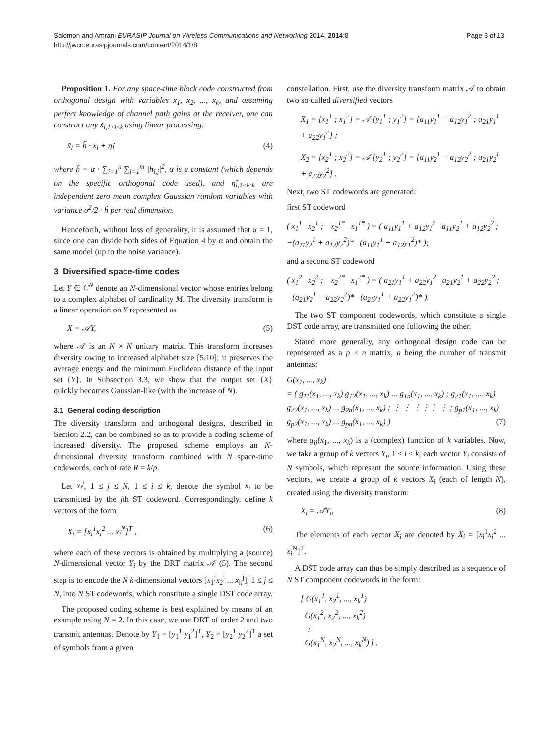Page 3 of 13 Salomon and Amrani EURASIP Journal on Wireless Communications and Networking 2014, 2014:8
http://jwcn.eurasipjournals.com/content/2014/1/8
Proposition 1. For any space-time block code constructed from orthogonal design with variables x<sub>1</sub>, x<sub>2</sub>, ..., x<sub>k</sub>, and assuming perfect knowledge of channel path gains at the receiver, one can construct any x̃<sub>l,1≤l≤k</sub> using linear processing:
x̃<sub>l</sub> = h̃ · x<sub>l</sub> + η̃<sub>l</sub> (4)
where h̃ = α · ∑<sub>i=1</sub><sup>n</sup> ∑<sub>j=1</sub><sup>m</sup> |h<sub>i,j</sub>|<sup>2</sup>, α is a constant (which depends on the specific orthogonal code used), and η̃<sub>l,1≤l≤k</sub> are independent zero mean complex Gaussian random variables with variance σ<sup>2</sup>/2 · h̃ per real dimension.
Henceforth, without loss of generality, it is assumed that α = 1, since one can divide both sides of Equation 4 by α and obtain the same model (up to the noise variance).
3 Diversified space-time codes
Let Y ∈ C<sup>N</sup> denote an N-dimensional vector whose entries belong to a complex alphabet of cardinality M. The diversity transform is a linear operation on Y represented as
X = 𝒜Y, (5)
where 𝒜 is an N × N unitary matrix. This transform increases diversity owing to increased alphabet size [5,10]; it preserves the average energy and the minimum Euclidean distance of the input set {Y}. In Subsection 3.3, we show that the output set {X} quickly becomes Gaussian-like (with the increase of N).
3.1 General coding description
The diversity transform and orthogonal designs, described in Section 2.2, can be combined so as to provide a coding scheme of increased diversity. The proposed scheme employs an N-dimensional diversity transform combined with N space-time codewords, each of rate R = k/p.
Let x<sub>i</sub><sup>j</sup>, 1 ≤ j ≤ N, 1 ≤ i ≤ k, denote the symbol x<sub>i</sub> to be transmitted by the jth ST codeword. Correspondingly, define k vectors of the form
X<sub>i</sub> = [x<sub>i</sub><sup>1</sup>x<sub>i</sub><sup>2</sup> ... x<sub>i</sub><sup>N</sup>]<sup>T</sup> , (6)
where each of these vectors is obtained by multiplying a (source) N-dimensional vector Y<sub>i</sub> by the DRT matrix 𝒜 (5). The second step is to encode the N k-dimensional vectors [x<sub>1</sub><sup>j</sup>x<sub>2</sub><sup>j</sup> ... x<sub>k</sub><sup>j</sup>], 1 ≤ j ≤ N, into N ST codewords, which constitute a single DST code array.
The proposed coding scheme is best explained by means of an example using N = 2. In this case, we use DRT of order 2 and two transmit antennas. Denote by Y<sub>1</sub> = [y<sub>1</sub><sup>1</sup> y<sub>1</sub><sup>2</sup>]<sup>T</sup>, Y<sub>2</sub> = [y<sub>2</sub><sup>1</sup> y<sub>2</sub><sup>2</sup>]<sup>T</sup> a set of symbols from a given
constellation. First, use the diversity transform matrix 𝒜 to obtain two so-called diversified vectors
X<sub>1</sub> = [x<sub>1</sub><sup>1</sup> ; x<sub>1</sub><sup>2</sup>] = 𝒜 [y<sub>1</sub><sup>1</sup> ; y<sub>1</sub><sup>2</sup>] = [a<sub>11</sub>y<sub>1</sub><sup>1</sup> + a<sub>12</sub>y<sub>1</sub><sup>2</sup> ; a<sub>21</sub>y<sub>1</sub><sup>1</sup> + a<sub>22</sub>y<sub>1</sub><sup>2</sup>] ;
X<sub>2</sub> = [x<sub>2</sub><sup>1</sup> ; x<sub>2</sub><sup>2</sup>] = 𝒜 [y<sub>2</sub><sup>1</sup> ; y<sub>2</sub><sup>2</sup>] = [a<sub>11</sub>y<sub>2</sub><sup>1</sup> + a<sub>12</sub>y<sub>2</sub><sup>2</sup> ; a<sub>21</sub>y<sub>2</sub><sup>1</sup> + a<sub>22</sub>y<sub>2</sub><sup>2</sup>] .
Next, two ST codewords are generated:
first ST codeword
( x<sub>1</sub><sup>1</sup> x<sub>2</sub><sup>1</sup> ; −x<sub>2</sub><sup>1*</sup> x<sub>1</sub><sup>1*</sup> ) = ( a<sub>11</sub>y<sub>1</sub><sup>1</sup> + a<sub>12</sub>y<sub>1</sub><sup>2</sup> a<sub>11</sub>y<sub>2</sub><sup>1</sup> + a<sub>12</sub>y<sub>2</sub><sup>2</sup> ; −(a<sub>11</sub>y<sub>2</sub><sup>1</sup> + a<sub>12</sub>y<sub>2</sub><sup>2</sup>)* (a<sub>11</sub>y<sub>1</sub><sup>1</sup> + a<sub>12</sub>y<sub>1</sub><sup>2</sup>)* );
and a second ST codeword
( x<sub>1</sub><sup>2</sup> x<sub>2</sub><sup>2</sup> ; −x<sub>2</sub><sup>2*</sup> x<sub>1</sub><sup>2*</sup> ) = ( a<sub>21</sub>y<sub>1</sub><sup>1</sup> + a<sub>22</sub>y<sub>1</sub><sup>2</sup> a<sub>21</sub>y<sub>2</sub><sup>1</sup> + a<sub>22</sub>y<sub>2</sub><sup>2</sup> ; −(a<sub>21</sub>y<sub>2</sub><sup>1</sup> + a<sub>22</sub>y<sub>2</sub><sup>2</sup>)* (a<sub>21</sub>y<sub>1</sub><sup>1</sup> + a<sub>22</sub>y<sub>1</sub><sup>2</sup>)* ).
The two ST component codewords, which constitute a single DST code array, are transmitted one following the other.
Stated more generally, any orthogonal design code can be represented as a p × n matrix, n being the number of transmit antennas:
G(x<sub>1</sub>, ..., x<sub>k</sub>)
= ( g<sub>11</sub>(x<sub>1</sub>, ..., x<sub>k</sub>) g<sub>12</sub>(x<sub>1</sub>, ..., x<sub>k</sub>) ... g<sub>1n</sub>(x<sub>1</sub>, ..., x<sub>k</sub>) ; g<sub>21</sub>(x<sub>1</sub>, ..., x<sub>k</sub>) g<sub>22</sub>(x<sub>1</sub>, ..., x<sub>k</sub>) ... g<sub>2n</sub>(x<sub>1</sub>, ..., x<sub>k</sub>) ; ⋮ ⋮ ⋮⋮⋮ ⋮ ; g<sub>p1</sub>(x<sub>1</sub>, ..., x<sub>k</sub>) g<sub>p2</sub>(x<sub>1</sub>, ..., x<sub>k</sub>) ... g<sub>pn</sub>(x<sub>1</sub>, ..., x<sub>k</sub>) ) (7)
where g<sub>ij</sub>(x<sub>1</sub>, ..., x<sub>k</sub>) is a (complex) function of k variables. Now, we take a group of k vectors Y<sub>i</sub>, 1 ≤ i ≤ k, each vector Y<sub>i</sub> consists of N symbols, which represent the source information. Using these vectors, we create a group of k vectors X<sub>i</sub> (each of length N), created using the diversity transform:
X<sub>i</sub> = 𝒜Y<sub>i</sub>, (8)
The elements of each vector X<sub>i</sub> are denoted by X<sub>i</sub> = [x<sub>i</sub><sup>1</sup>x<sub>i</sub><sup>2</sup> ... x<sub>i</sub><sup>N</sup>]<sup>T</sup>.
A DST code array can thus be simply described as a sequence of N ST component codewords in the form:
[ G(x<sub>1</sub><sup>1</sup>, x<sub>2</sub><sup>1</sup>, ..., x<sub>k</sub><sup>1</sup>)
G(x<sub>1</sub><sup>2</sup>, x<sub>2</sub><sup>2</sup>, ..., x<sub>k</sub><sup>2</sup>)
⋮
G(x<sub>1</sub><sup>N</sup>, x<sub>2</sub><sup>N</sup>, ..., x<sub>k</sub><sup>N</sup>) ] .